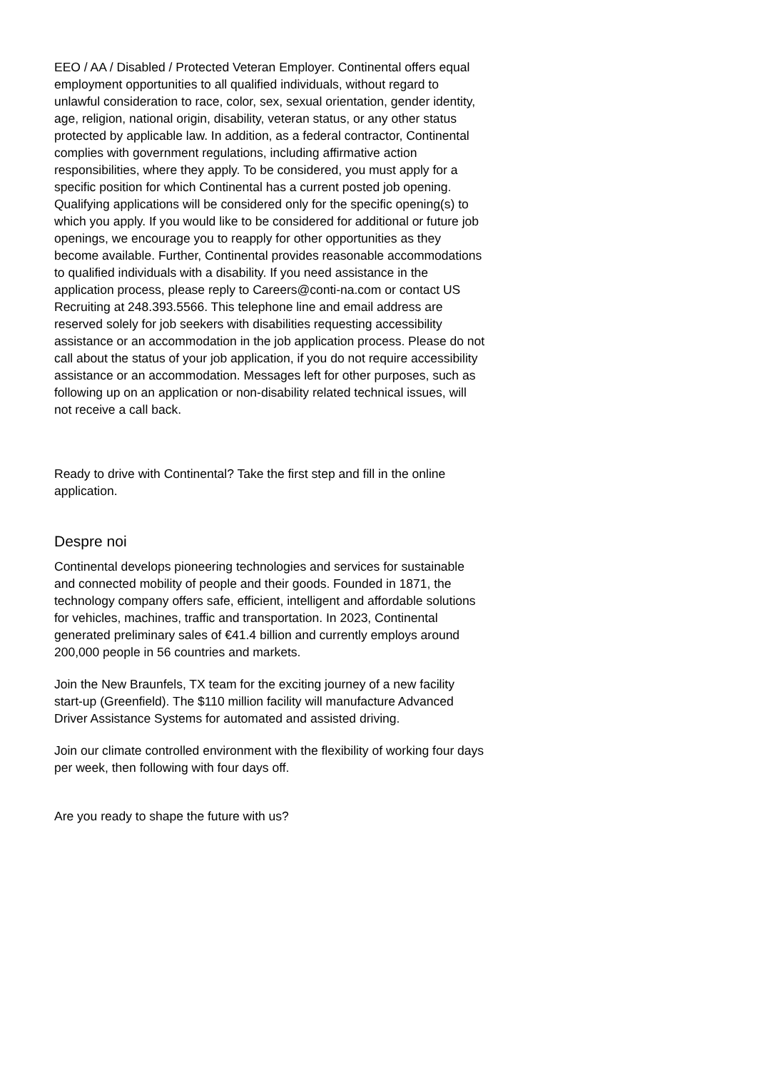EEO / AA / Disabled / Protected Veteran Employer. Continental offers equal employment opportunities to all qualified individuals, without regard to unlawful consideration to race, color, sex, sexual orientation, gender identity, age, religion, national origin, disability, veteran status, or any other status protected by applicable law. In addition, as a federal contractor, Continental complies with government regulations, including affirmative action responsibilities, where they apply. To be considered, you must apply for a specific position for which Continental has a current posted job opening. Qualifying applications will be considered only for the specific opening(s) to which you apply. If you would like to be considered for additional or future job openings, we encourage you to reapply for other opportunities as they become available. Further, Continental provides reasonable accommodations to qualified individuals with a disability. If you need assistance in the application process, please reply to Careers@conti-na.com or contact US Recruiting at 248.393.5566. This telephone line and email address are reserved solely for job seekers with disabilities requesting accessibility assistance or an accommodation in the job application process. Please do not call about the status of your job application, if you do not require accessibility assistance or an accommodation. Messages left for other purposes, such as following up on an application or non-disability related technical issues, will not receive a call back.
Ready to drive with Continental? Take the first step and fill in the online application.
Despre noi
Continental develops pioneering technologies and services for sustainable and connected mobility of people and their goods. Founded in 1871, the technology company offers safe, efficient, intelligent and affordable solutions for vehicles, machines, traffic and transportation. In 2023, Continental generated preliminary sales of €41.4 billion and currently employs around 200,000 people in 56 countries and markets.
Join the New Braunfels, TX team for the exciting journey of a new facility start-up (Greenfield). The $110 million facility will manufacture Advanced Driver Assistance Systems for automated and assisted driving.
Join our climate controlled environment with the flexibility of working four days per week, then following with four days off.
Are you ready to shape the future with us?